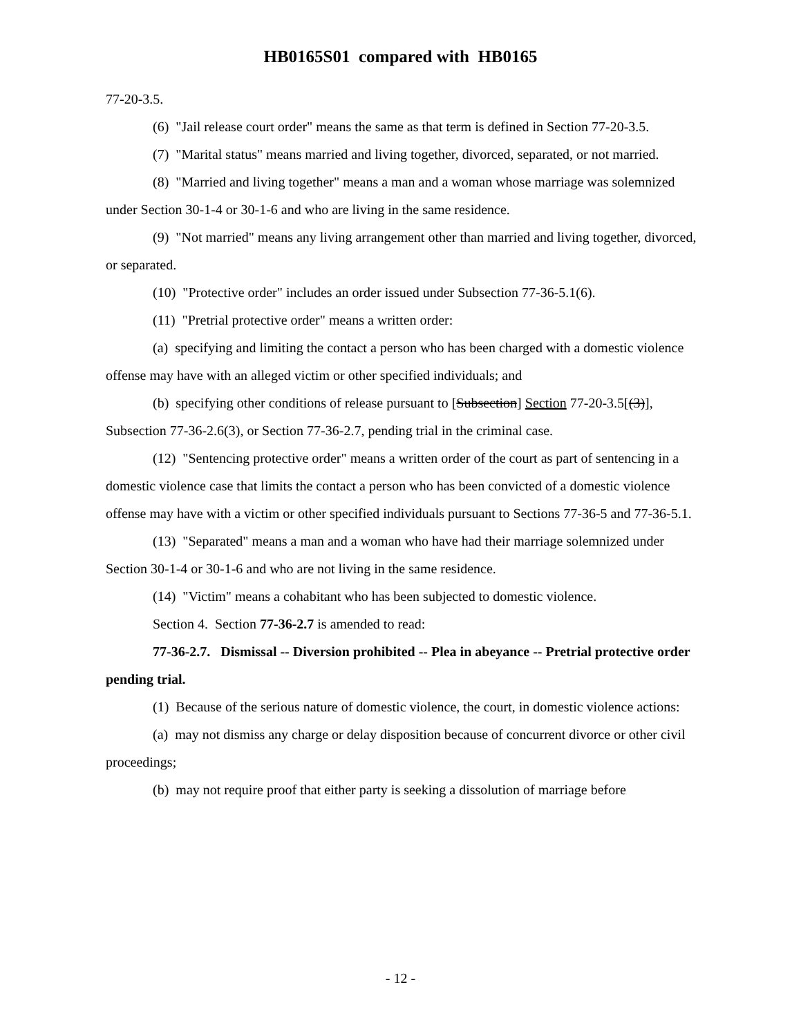HB0165S01 compared with HB0165
77-20-3.5.
(6) "Jail release court order" means the same as that term is defined in Section 77-20-3.5.
(7) "Marital status" means married and living together, divorced, separated, or not married.
(8) "Married and living together" means a man and a woman whose marriage was solemnized under Section 30-1-4 or 30-1-6 and who are living in the same residence.
(9) "Not married" means any living arrangement other than married and living together, divorced, or separated.
(10) "Protective order" includes an order issued under Subsection 77-36-5.1(6).
(11) "Pretrial protective order" means a written order:
(a) specifying and limiting the contact a person who has been charged with a domestic violence offense may have with an alleged victim or other specified individuals; and
(b) specifying other conditions of release pursuant to [Subsection] Section 77-20-3.5[(3)], Subsection 77-36-2.6(3), or Section 77-36-2.7, pending trial in the criminal case.
(12) "Sentencing protective order" means a written order of the court as part of sentencing in a domestic violence case that limits the contact a person who has been convicted of a domestic violence offense may have with a victim or other specified individuals pursuant to Sections 77-36-5 and 77-36-5.1.
(13) "Separated" means a man and a woman who have had their marriage solemnized under Section 30-1-4 or 30-1-6 and who are not living in the same residence.
(14) "Victim" means a cohabitant who has been subjected to domestic violence.
Section 4. Section 77-36-2.7 is amended to read:
77-36-2.7. Dismissal -- Diversion prohibited -- Plea in abeyance -- Pretrial protective order pending trial.
(1) Because of the serious nature of domestic violence, the court, in domestic violence actions:
(a) may not dismiss any charge or delay disposition because of concurrent divorce or other civil proceedings;
(b) may not require proof that either party is seeking a dissolution of marriage before
- 12 -